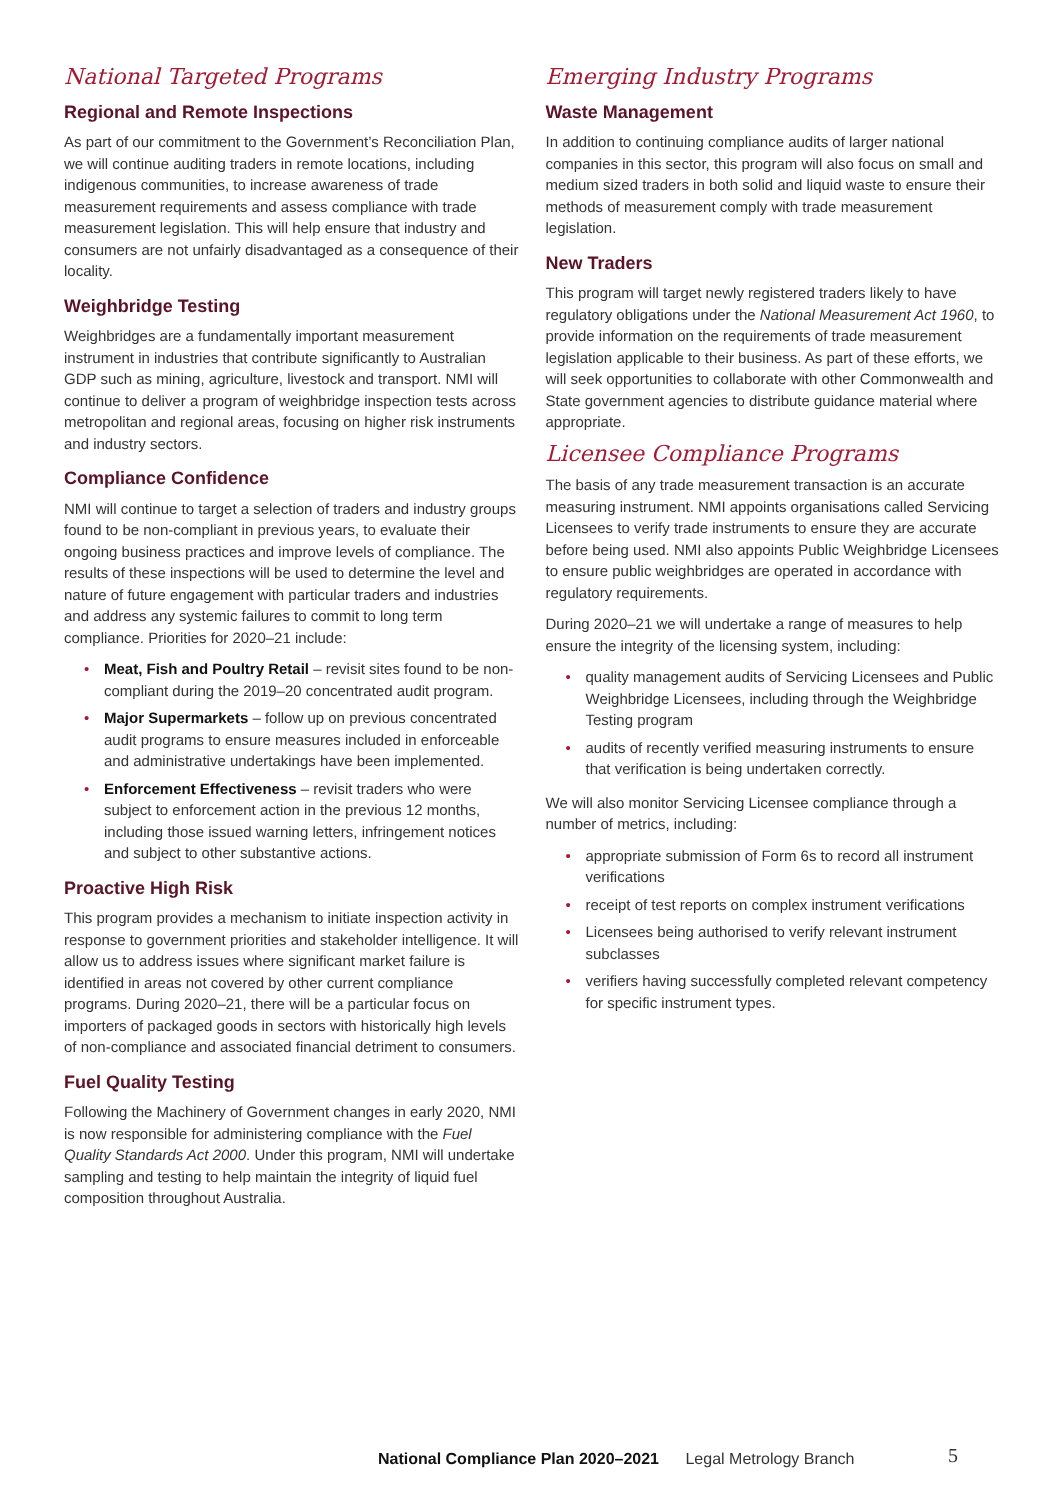National Targeted Programs
Regional and Remote Inspections
As part of our commitment to the Government’s Reconciliation Plan, we will continue auditing traders in remote locations, including indigenous communities, to increase awareness of trade measurement requirements and assess compliance with trade measurement legislation. This will help ensure that industry and consumers are not unfairly disadvantaged as a consequence of their locality.
Weighbridge Testing
Weighbridges are a fundamentally important measurement instrument in industries that contribute significantly to Australian GDP such as mining, agriculture, livestock and transport. NMI will continue to deliver a program of weighbridge inspection tests across metropolitan and regional areas, focusing on higher risk instruments and industry sectors.
Compliance Confidence
NMI will continue to target a selection of traders and industry groups found to be non-compliant in previous years, to evaluate their ongoing business practices and improve levels of compliance. The results of these inspections will be used to determine the level and nature of future engagement with particular traders and industries and address any systemic failures to commit to long term compliance. Priorities for 2020–21 include:
• Meat, Fish and Poultry Retail – revisit sites found to be non-compliant during the 2019–20 concentrated audit program.
• Major Supermarkets – follow up on previous concentrated audit programs to ensure measures included in enforceable and administrative undertakings have been implemented.
• Enforcement Effectiveness – revisit traders who were subject to enforcement action in the previous 12 months, including those issued warning letters, infringement notices and subject to other substantive actions.
Proactive High Risk
This program provides a mechanism to initiate inspection activity in response to government priorities and stakeholder intelligence. It will allow us to address issues where significant market failure is identified in areas not covered by other current compliance programs. During 2020–21, there will be a particular focus on importers of packaged goods in sectors with historically high levels of non-compliance and associated financial detriment to consumers.
Fuel Quality Testing
Following the Machinery of Government changes in early 2020, NMI is now responsible for administering compliance with the Fuel Quality Standards Act 2000. Under this program, NMI will undertake sampling and testing to help maintain the integrity of liquid fuel composition throughout Australia.
Emerging Industry Programs
Waste Management
In addition to continuing compliance audits of larger national companies in this sector, this program will also focus on small and medium sized traders in both solid and liquid waste to ensure their methods of measurement comply with trade measurement legislation.
New Traders
This program will target newly registered traders likely to have regulatory obligations under the National Measurement Act 1960, to provide information on the requirements of trade measurement legislation applicable to their business. As part of these efforts, we will seek opportunities to collaborate with other Commonwealth and State government agencies to distribute guidance material where appropriate.
Licensee Compliance Programs
The basis of any trade measurement transaction is an accurate measuring instrument. NMI appoints organisations called Servicing Licensees to verify trade instruments to ensure they are accurate before being used. NMI also appoints Public Weighbridge Licensees to ensure public weighbridges are operated in accordance with regulatory requirements.
During 2020–21 we will undertake a range of measures to help ensure the integrity of the licensing system, including:
• quality management audits of Servicing Licensees and Public Weighbridge Licensees, including through the Weighbridge Testing program
• audits of recently verified measuring instruments to ensure that verification is being undertaken correctly.
We will also monitor Servicing Licensee compliance through a number of metrics, including:
• appropriate submission of Form 6s to record all instrument verifications
• receipt of test reports on complex instrument verifications
• Licensees being authorised to verify relevant instrument subclasses
• verifiers having successfully completed relevant competency for specific instrument types.
National Compliance Plan 2020–2021 Legal Metrology Branch
5